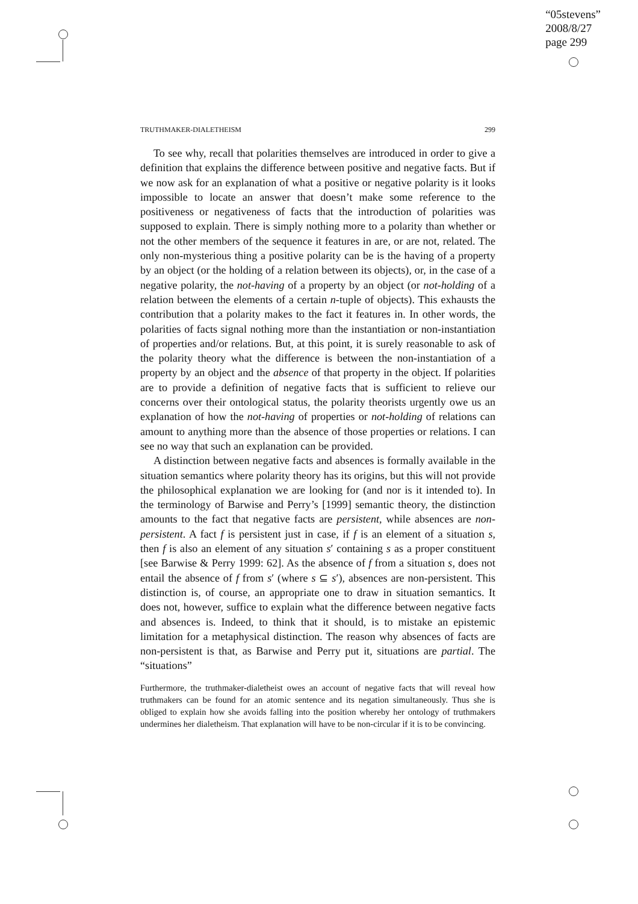“05stevens”
2008/8/27
page 299
TRUTHMAKER-DIALETHEISM 299
To see why, recall that polarities themselves are introduced in order to give a definition that explains the difference between positive and negative facts. But if we now ask for an explanation of what a positive or negative polarity is it looks impossible to locate an answer that doesn’t make some reference to the positiveness or negativeness of facts that the introduction of polarities was supposed to explain. There is simply nothing more to a polarity than whether or not the other members of the sequence it features in are, or are not, related. The only non-mysterious thing a positive polarity can be is the having of a property by an object (or the holding of a relation between its objects), or, in the case of a negative polarity, the not-having of a property by an object (or not-holding of a relation between the elements of a certain n-tuple of objects). This exhausts the contribution that a polarity makes to the fact it features in. In other words, the polarities of facts signal nothing more than the instantiation or non-instantiation of properties and/or relations. But, at this point, it is surely reasonable to ask of the polarity theory what the difference is between the non-instantiation of a property by an object and the absence of that property in the object. If polarities are to provide a definition of negative facts that is sufficient to relieve our concerns over their ontological status, the polarity theorists urgently owe us an explanation of how the not-having of properties or not-holding of relations can amount to anything more than the absence of those properties or relations. I can see no way that such an explanation can be provided.
A distinction between negative facts and absences is formally available in the situation semantics where polarity theory has its origins, but this will not provide the philosophical explanation we are looking for (and nor is it intended to). In the terminology of Barwise and Perry’s [1999] semantic theory, the distinction amounts to the fact that negative facts are persistent, while absences are non-persistent. A fact f is persistent just in case, if f is an element of a situation s, then f is also an element of any situation s′ containing s as a proper constituent [see Barwise & Perry 1999: 62]. As the absence of f from a situation s, does not entail the absence of f from s′ (where s ⊆ s′), absences are non-persistent. This distinction is, of course, an appropriate one to draw in situation semantics. It does not, however, suffice to explain what the difference between negative facts and absences is. Indeed, to think that it should, is to mistake an epistemic limitation for a metaphysical distinction. The reason why absences of facts are non-persistent is that, as Barwise and Perry put it, situations are partial. The “situations”
Furthermore, the truthmaker-dialetheist owes an account of negative facts that will reveal how truthmakers can be found for an atomic sentence and its negation simultaneously. Thus she is obliged to explain how she avoids falling into the position whereby her ontology of truthmakers undermines her dialetheism. That explanation will have to be non-circular if it is to be convincing.